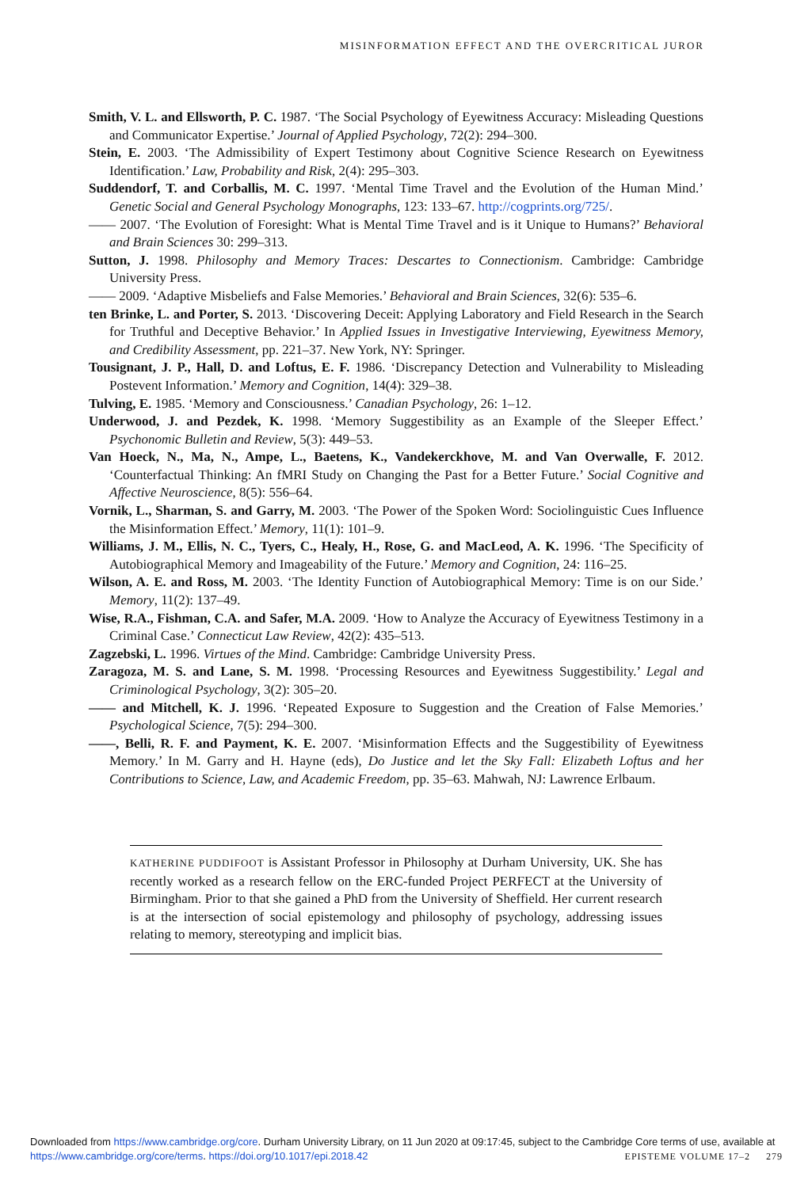MISINFORMATION EFFECT AND THE OVERCRITICAL JUROR
Smith, V. L. and Ellsworth, P. C. 1987. ‘The Social Psychology of Eyewitness Accuracy: Misleading Questions and Communicator Expertise.’ Journal of Applied Psychology, 72(2): 294–300.
Stein, E. 2003. ‘The Admissibility of Expert Testimony about Cognitive Science Research on Eyewitness Identification.’ Law, Probability and Risk, 2(4): 295–303.
Suddendorf, T. and Corballis, M. C. 1997. ‘Mental Time Travel and the Evolution of the Human Mind.’ Genetic Social and General Psychology Monographs, 123: 133–67. http://cogprints.org/725/.
—— 2007. ‘The Evolution of Foresight: What is Mental Time Travel and is it Unique to Humans?’ Behavioral and Brain Sciences 30: 299–313.
Sutton, J. 1998. Philosophy and Memory Traces: Descartes to Connectionism. Cambridge: Cambridge University Press.
—— 2009. ‘Adaptive Misbeliefs and False Memories.’ Behavioral and Brain Sciences, 32(6): 535–6.
ten Brinke, L. and Porter, S. 2013. ‘Discovering Deceit: Applying Laboratory and Field Research in the Search for Truthful and Deceptive Behavior.’ In Applied Issues in Investigative Interviewing, Eyewitness Memory, and Credibility Assessment, pp. 221–37. New York, NY: Springer.
Tousignant, J. P., Hall, D. and Loftus, E. F. 1986. ‘Discrepancy Detection and Vulnerability to Misleading Postevent Information.’ Memory and Cognition, 14(4): 329–38.
Tulving, E. 1985. ‘Memory and Consciousness.’ Canadian Psychology, 26: 1–12.
Underwood, J. and Pezdek, K. 1998. ‘Memory Suggestibility as an Example of the Sleeper Effect.’ Psychonomic Bulletin and Review, 5(3): 449–53.
Van Hoeck, N., Ma, N., Ampe, L., Baetens, K., Vandekerckhove, M. and Van Overwalle, F. 2012. ‘Counterfactual Thinking: An fMRI Study on Changing the Past for a Better Future.’ Social Cognitive and Affective Neuroscience, 8(5): 556–64.
Vornik, L., Sharman, S. and Garry, M. 2003. ‘The Power of the Spoken Word: Sociolinguistic Cues Influence the Misinformation Effect.’ Memory, 11(1): 101–9.
Williams, J. M., Ellis, N. C., Tyers, C., Healy, H., Rose, G. and MacLeod, A. K. 1996. ‘The Specificity of Autobiographical Memory and Imageability of the Future.’ Memory and Cognition, 24: 116–25.
Wilson, A. E. and Ross, M. 2003. ‘The Identity Function of Autobiographical Memory: Time is on our Side.’ Memory, 11(2): 137–49.
Wise, R.A., Fishman, C.A. and Safer, M.A. 2009. ‘How to Analyze the Accuracy of Eyewitness Testimony in a Criminal Case.’ Connecticut Law Review, 42(2): 435–513.
Zagzebski, L. 1996. Virtues of the Mind. Cambridge: Cambridge University Press.
Zaragoza, M. S. and Lane, S. M. 1998. ‘Processing Resources and Eyewitness Suggestibility.’ Legal and Criminological Psychology, 3(2): 305–20.
—— and Mitchell, K. J. 1996. ‘Repeated Exposure to Suggestion and the Creation of False Memories.’ Psychological Science, 7(5): 294–300.
——, Belli, R. F. and Payment, K. E. 2007. ‘Misinformation Effects and the Suggestibility of Eyewitness Memory.’ In M. Garry and H. Hayne (eds), Do Justice and let the Sky Fall: Elizabeth Loftus and her Contributions to Science, Law, and Academic Freedom, pp. 35–63. Mahwah, NJ: Lawrence Erlbaum.
KATHERINE PUDDIFOOT is Assistant Professor in Philosophy at Durham University, UK. She has recently worked as a research fellow on the ERC-funded Project PERFECT at the University of Birmingham. Prior to that she gained a PhD from the University of Sheffield. Her current research is at the intersection of social epistemology and philosophy of psychology, addressing issues relating to memory, stereotyping and implicit bias.
Downloaded from https://www.cambridge.org/core. Durham University Library, on 11 Jun 2020 at 09:17:45, subject to the Cambridge Core terms of use, available at https://www.cambridge.org/core/terms. https://doi.org/10.1017/epi.2018.42
EPISTEME VOLUME 17–2 279